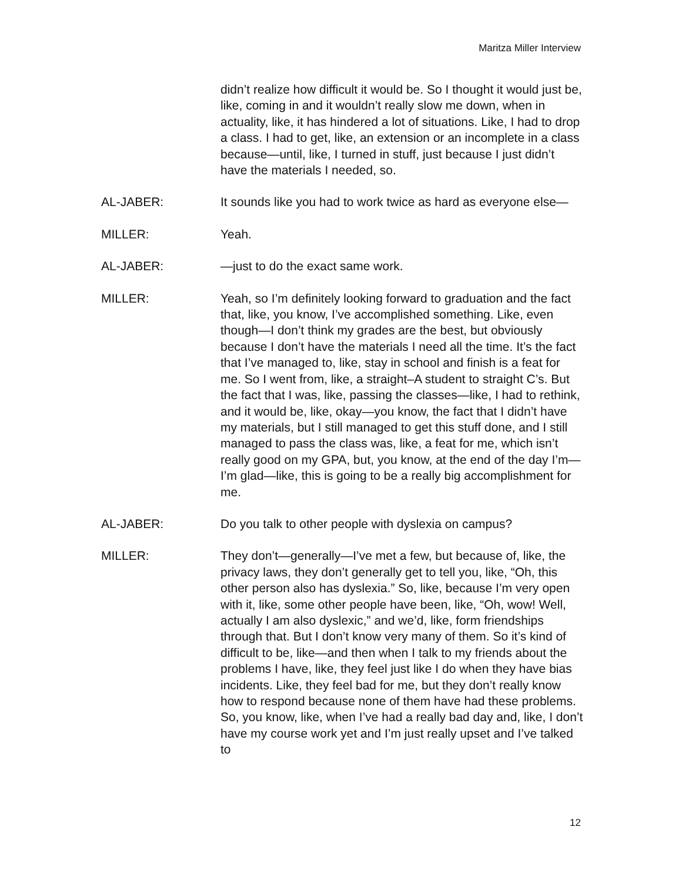Maritza Miller Interview
didn’t realize how difficult it would be. So I thought it would just be, like, coming in and it wouldn’t really slow me down, when in actuality, like, it has hindered a lot of situations. Like, I had to drop a class. I had to get, like, an extension or an incomplete in a class because—until, like, I turned in stuff, just because I just didn’t have the materials I needed, so.
AL-JABER: It sounds like you had to work twice as hard as everyone else—
MILLER: Yeah.
AL-JABER: —just to do the exact same work.
MILLER: Yeah, so I’m definitely looking forward to graduation and the fact that, like, you know, I’ve accomplished something. Like, even though—I don’t think my grades are the best, but obviously because I don’t have the materials I need all the time. It’s the fact that I’ve managed to, like, stay in school and finish is a feat for me. So I went from, like, a straight–A student to straight C’s. But the fact that I was, like, passing the classes—like, I had to rethink, and it would be, like, okay—you know, the fact that I didn’t have my materials, but I still managed to get this stuff done, and I still managed to pass the class was, like, a feat for me, which isn’t really good on my GPA, but, you know, at the end of the day I’m—I’m glad—like, this is going to be a really big accomplishment for me.
AL-JABER: Do you talk to other people with dyslexia on campus?
MILLER: They don’t—generally—I’ve met a few, but because of, like, the privacy laws, they don’t generally get to tell you, like, “Oh, this other person also has dyslexia.” So, like, because I’m very open with it, like, some other people have been, like, “Oh, wow! Well, actually I am also dyslexic,” and we’d, like, form friendships through that. But I don’t know very many of them. So it’s kind of difficult to be, like—and then when I talk to my friends about the problems I have, like, they feel just like I do when they have bias incidents. Like, they feel bad for me, but they don’t really know how to respond because none of them have had these problems. So, you know, like, when I’ve had a really bad day and, like, I don’t have my course work yet and I’m just really upset and I’ve talked to
12